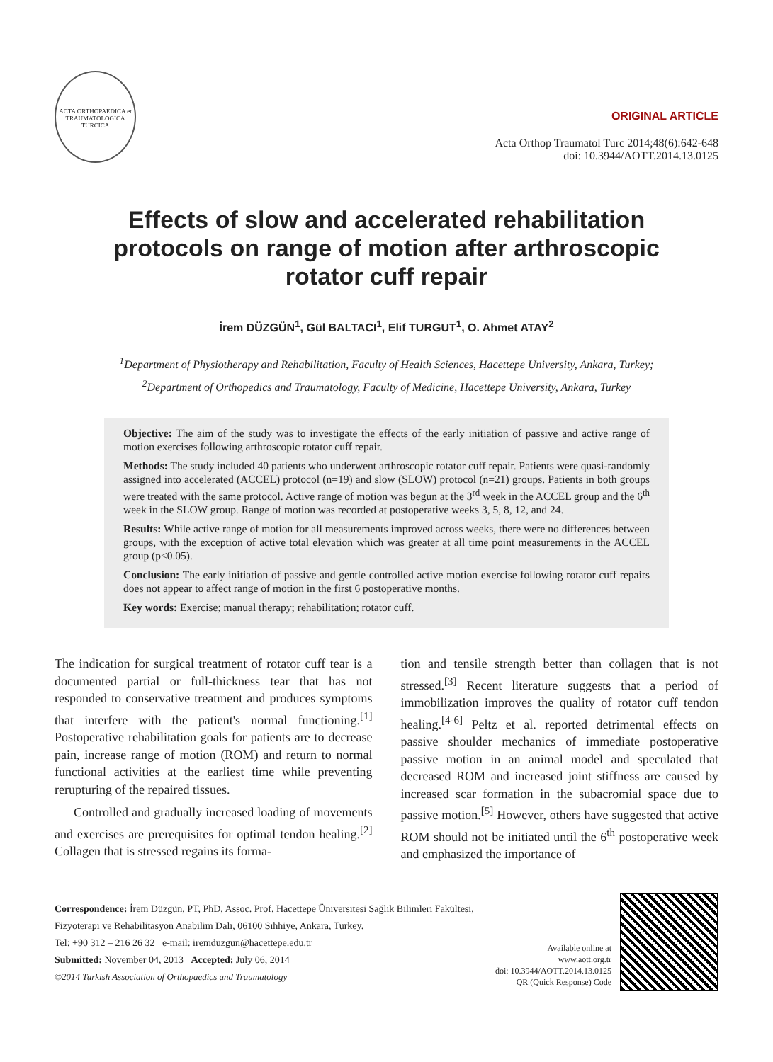ACTA ORTHOPAEDICA et TRAUMATOLOGICA TURCICA
ORIGINAL ARTICLE
Acta Orthop Traumatol Turc 2014;48(6):642-648
doi: 10.3944/AOTT.2014.13.0125
Effects of slow and accelerated rehabilitation protocols on range of motion after arthroscopic rotator cuff repair
İrem DÜZGÜN<sup>1</sup>, Gül BALTACI<sup>1</sup>, Elif TURGUT<sup>1</sup>, O. Ahmet ATAY<sup>2</sup>
<sup>1</sup> Department of Physiotherapy and Rehabilitation, Faculty of Health Sciences, Hacettepe University, Ankara, Turkey;
<sup>2</sup> Department of Orthopedics and Traumatology, Faculty of Medicine, Hacettepe University, Ankara, Turkey
Objective: The aim of the study was to investigate the effects of the early initiation of passive and active range of motion exercises following arthroscopic rotator cuff repair.
Methods: The study included 40 patients who underwent arthroscopic rotator cuff repair. Patients were quasi-randomly assigned into accelerated (ACCEL) protocol (n=19) and slow (SLOW) protocol (n=21) groups. Patients in both groups were treated with the same protocol. Active range of motion was begun at the 3<sup>rd</sup> week in the ACCEL group and the 6<sup>th</sup> week in the SLOW group. Range of motion was recorded at postoperative weeks 3, 5, 8, 12, and 24.
Results: While active range of motion for all measurements improved across weeks, there were no differences between groups, with the exception of active total elevation which was greater at all time point measurements in the ACCEL group (p<0.05).
Conclusion: The early initiation of passive and gentle controlled active motion exercise following rotator cuff repairs does not appear to affect range of motion in the first 6 postoperative months.
Key words: Exercise; manual therapy; rehabilitation; rotator cuff.
The indication for surgical treatment of rotator cuff tear is a documented partial or full-thickness tear that has not responded to conservative treatment and produces symptoms that interfere with the patient's normal functioning.<sup>[1]</sup> Postoperative rehabilitation goals for patients are to decrease pain, increase range of motion (ROM) and return to normal functional activities at the earliest time while preventing rerupturing of the repaired tissues.
Controlled and gradually increased loading of movements and exercises are prerequisites for optimal tendon healing.<sup>[2]</sup> Collagen that is stressed regains its forma-
tion and tensile strength better than collagen that is not stressed.<sup>[3]</sup> Recent literature suggests that a period of immobilization improves the quality of rotator cuff tendon healing.<sup>[4-6]</sup> Peltz et al. reported detrimental effects on passive shoulder mechanics of immediate postoperative passive motion in an animal model and speculated that decreased ROM and increased joint stiffness are caused by increased scar formation in the subacromial space due to passive motion.<sup>[5]</sup> However, others have suggested that active ROM should not be initiated until the 6<sup>th</sup> postoperative week and emphasized the importance of
Correspondence: İrem Düzgün, PT, PhD, Assoc. Prof. Hacettepe Üniversitesi Sağlık Bilimleri Fakültesi, Fizyoterapi ve Rehabilitasyon Anabilim Dalı, 06100 Sıhhiye, Ankara, Turkey.
Tel: +90 312 – 216 26 32 e-mail: iremduzgun@hacettepe.edu.tr
Submitted: November 04, 2013 Accepted: July 06, 2014
©2014 Turkish Association of Orthopaedics and Traumatology
Available online at
www.aott.org.tr
doi: 10.3944/AOTT.2014.13.0125
QR (Quick Response) Code